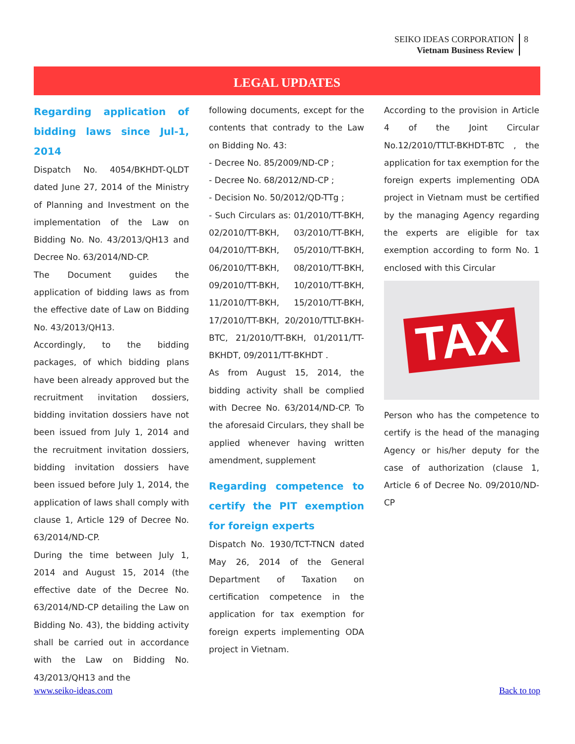SEIKO IDEAS CORPORATION
Vietnam Business Review 8
LEGAL UPDATES
Regarding application of bidding laws since Jul-1, 2014
Dispatch No. 4054/BKHDT-QLDT dated June 27, 2014 of the Ministry of Planning and Investment on the implementation of the Law on Bidding No. No. 43/2013/QH13 and Decree No. 63/2014/ND-CP.
The Document guides the application of bidding laws as from the effective date of Law on Bidding No. 43/2013/QH13.
Accordingly, to the bidding packages, of which bidding plans have been already approved but the recruitment invitation dossiers, bidding invitation dossiers have not been issued from July 1, 2014 and the recruitment invitation dossiers, bidding invitation dossiers have been issued before July 1, 2014, the application of laws shall comply with clause 1, Article 129 of Decree No. 63/2014/ND-CP.
During the time between July 1, 2014 and August 15, 2014 (the effective date of the Decree No. 63/2014/ND-CP detailing the Law on Bidding No. 43), the bidding activity shall be carried out in accordance with the Law on Bidding No. 43/2013/QH13 and the
following documents, except for the contents that contrady to the Law on Bidding No. 43:
- Decree No. 85/2009/ND-CP ;
- Decree No. 68/2012/ND-CP ;
- Decision No. 50/2012/QD-TTg ;
- Such Circulars as: 01/2010/TT-BKH, 02/2010/TT-BKH, 03/2010/TT-BKH, 04/2010/TT-BKH, 05/2010/TT-BKH, 06/2010/TT-BKH, 08/2010/TT-BKH, 09/2010/TT-BKH, 10/2010/TT-BKH, 11/2010/TT-BKH, 15/2010/TT-BKH, 17/2010/TT-BKH, 20/2010/TTLT-BKH-BTC, 21/2010/TT-BKH, 01/2011/TT-BKHDT, 09/2011/TT-BKHDT .
As from August 15, 2014, the bidding activity shall be complied with Decree No. 63/2014/ND-CP. To the aforesaid Circulars, they shall be applied whenever having written amendment, supplement
Regarding competence to certify the PIT exemption for foreign experts
Dispatch No. 1930/TCT-TNCN dated May 26, 2014 of the General Department of Taxation on certification competence in the application for tax exemption for foreign experts implementing ODA project in Vietnam.
According to the provision in Article 4 of the Joint Circular No.12/2010/TTLT-BKHDT-BTC , the application for tax exemption for the foreign experts implementing ODA project in Vietnam must be certified by the managing Agency regarding the experts are eligible for tax exemption according to form No. 1 enclosed with this Circular
TAX
Person who has the competence to certify is the head of the managing Agency or his/her deputy for the case of authorization (clause 1, Article 6 of Decree No. 09/2010/ND-CP
www.seiko-ideas.com Back to top